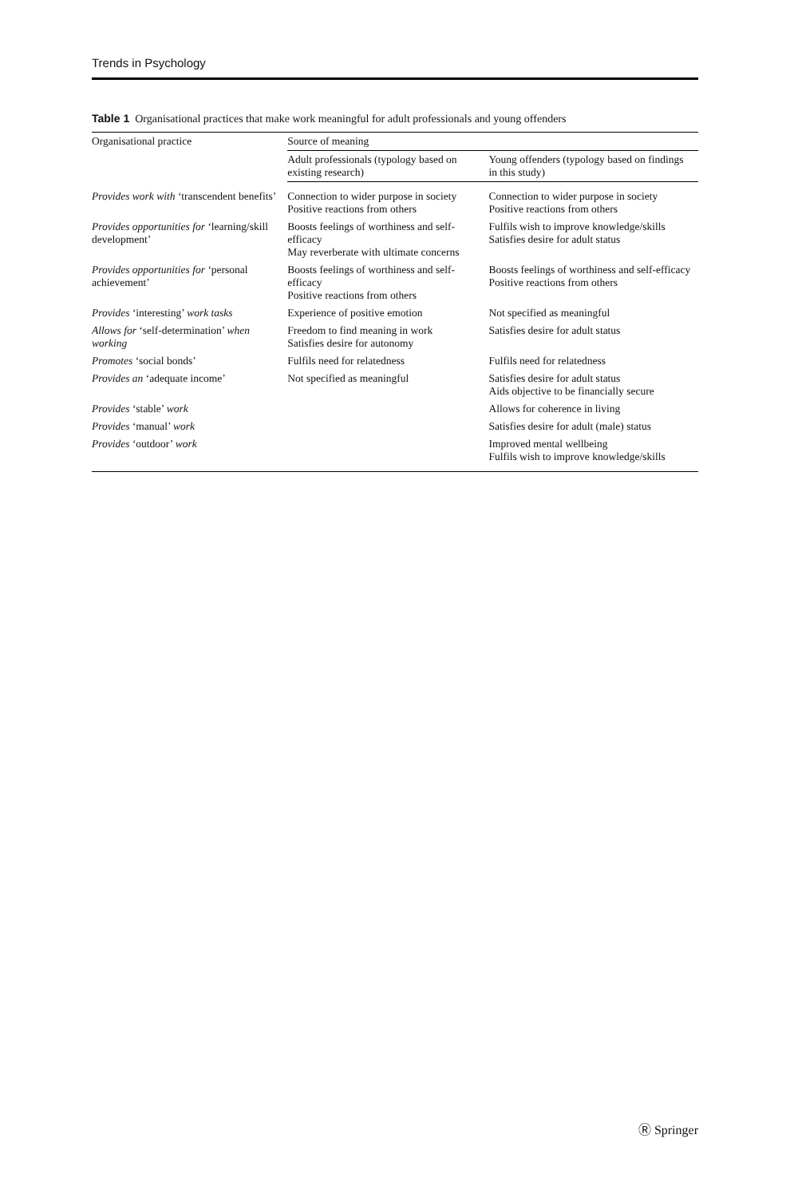Trends in Psychology
Table 1 Organisational practices that make work meaningful for adult professionals and young offenders
| Organisational practice | Source of meaning | |
| --- | --- | --- |
| | Adult professionals (typology based on existing research) | Young offenders (typology based on findings in this study) |
| Provides work with ‘transcendent benefits’ | Connection to wider purpose in society Positive reactions from others | Connection to wider purpose in society Positive reactions from others |
| Provides opportunities for ‘learning/skill development’ | Boosts feelings of worthiness and self-efficacy May reverberate with ultimate concerns | Fulfils wish to improve knowledge/skills Satisfies desire for adult status |
| Provides opportunities for ‘personal achievement’ | Boosts feelings of worthiness and self-efficacy Positive reactions from others | Boosts feelings of worthiness and self-efficacy Positive reactions from others |
| Provides ‘interesting’ work tasks | Experience of positive emotion | Not specified as meaningful |
| Allows for ‘self-determination’ when working | Freedom to find meaning in work Satisfies desire for autonomy | Satisfies desire for adult status |
| Promotes ‘social bonds’ | Fulfils need for relatedness | Fulfils need for relatedness |
| Provides an ‘adequate income’ | Not specified as meaningful | Satisfies desire for adult status Aids objective to be financially secure |
| Provides ‘stable’ work | | Allows for coherence in living |
| Provides ‘manual’ work | | Satisfies desire for adult (male) status |
| Provides ‘outdoor’ work | | Improved mental wellbeing Fulfils wish to improve knowledge/skills |
Ⓡ Springer